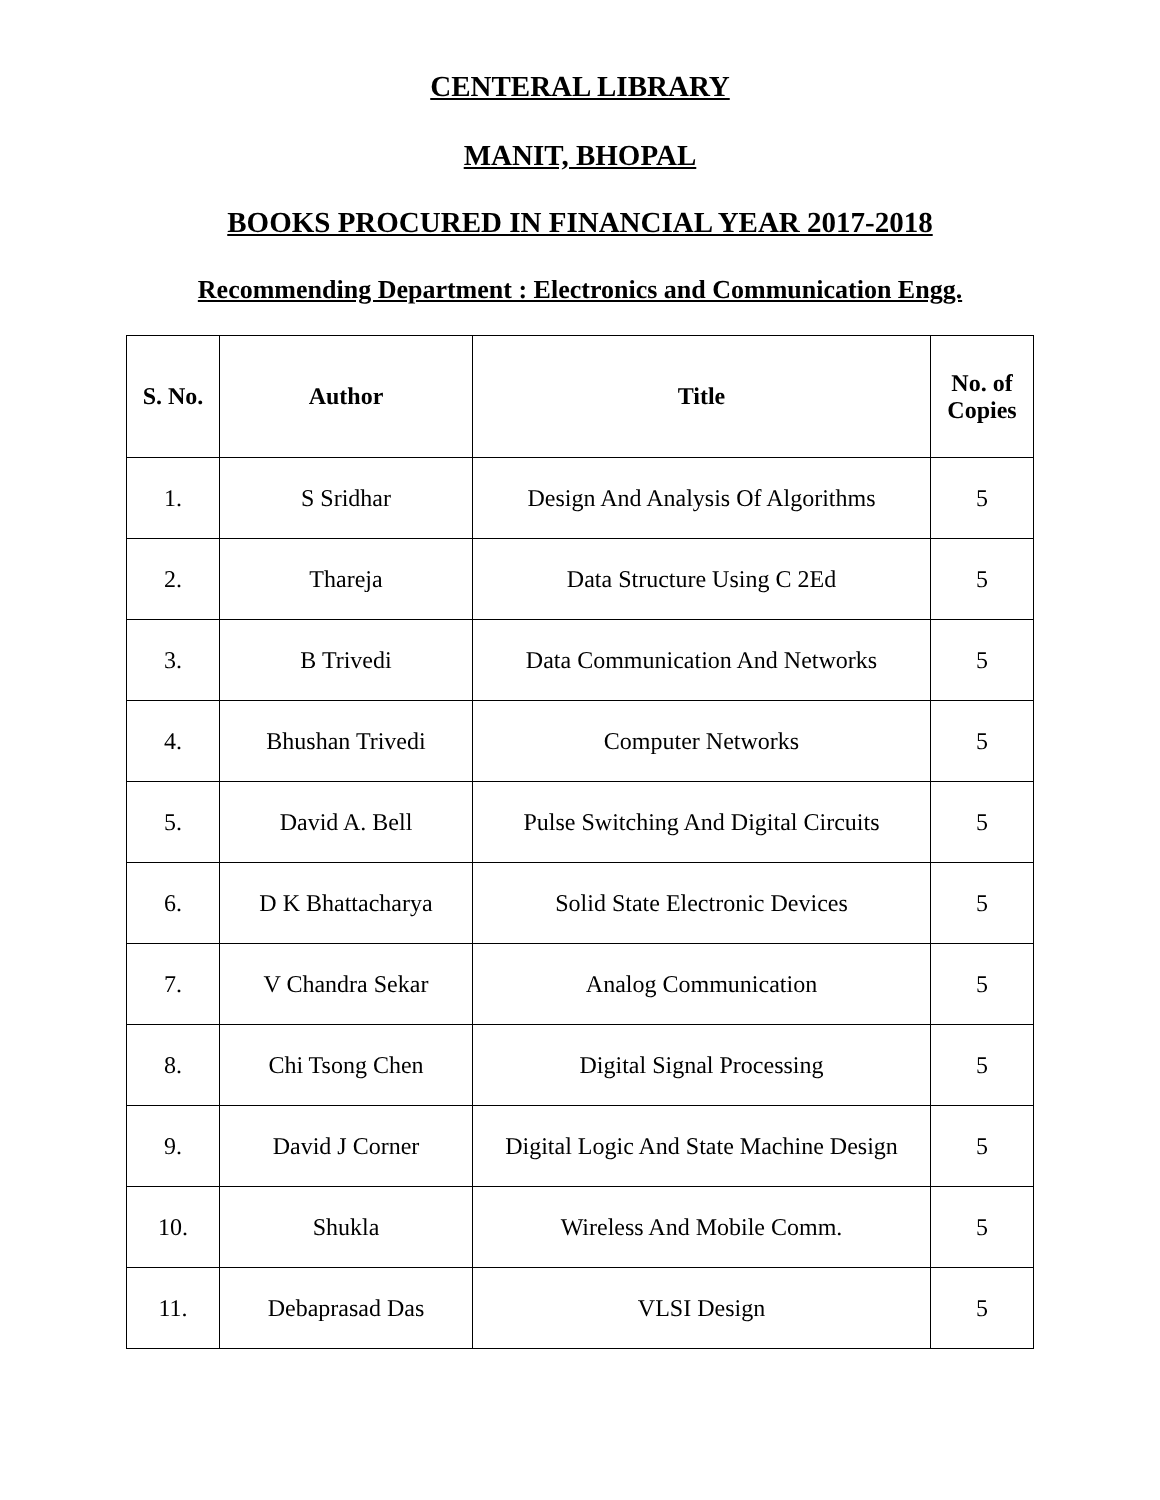CENTERAL LIBRARY
MANIT, BHOPAL
BOOKS PROCURED IN FINANCIAL YEAR 2017-2018
Recommending Department : Electronics and Communication Engg.
| S. No. | Author | Title | No. of Copies |
| --- | --- | --- | --- |
| 1. | S Sridhar | Design And Analysis Of Algorithms | 5 |
| 2. | Thareja | Data Structure Using C 2Ed | 5 |
| 3. | B Trivedi | Data Communication And Networks | 5 |
| 4. | Bhushan Trivedi | Computer Networks | 5 |
| 5. | David A. Bell | Pulse Switching And Digital Circuits | 5 |
| 6. | D K Bhattacharya | Solid State Electronic Devices | 5 |
| 7. | V Chandra Sekar | Analog Communication | 5 |
| 8. | Chi Tsong Chen | Digital Signal Processing | 5 |
| 9. | David J Corner | Digital Logic And State Machine Design | 5 |
| 10. | Shukla | Wireless And Mobile Comm. | 5 |
| 11. | Debaprasad Das | VLSI Design | 5 |